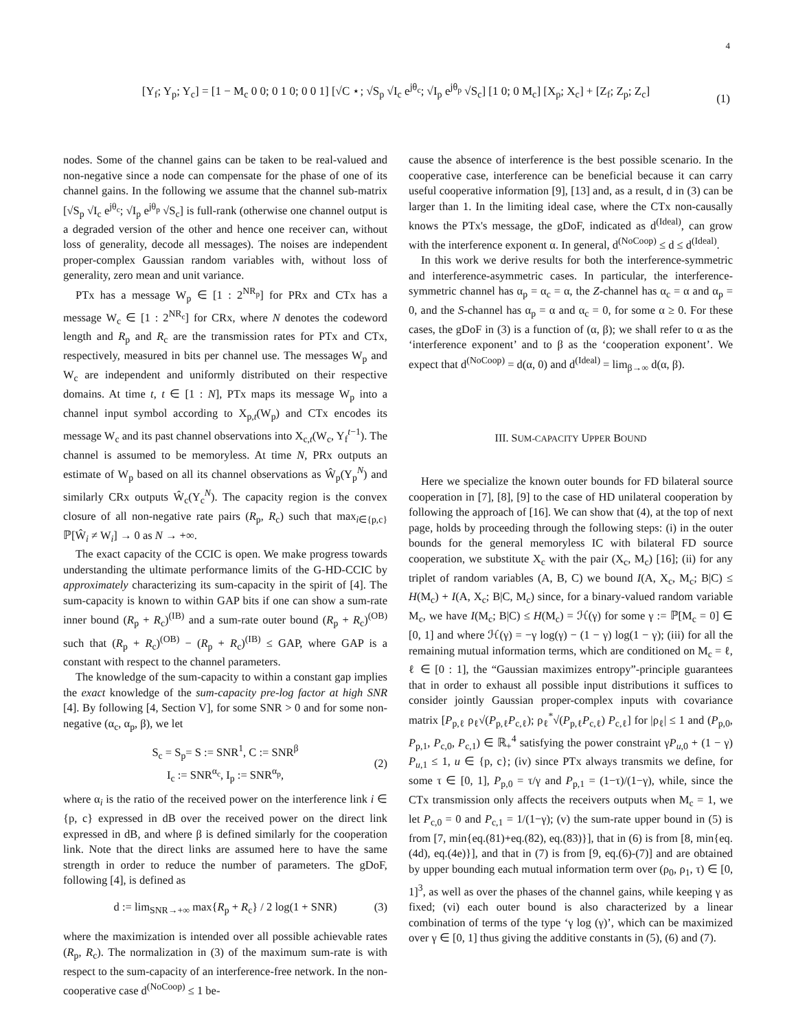4
[Y<sub>f</sub>; Y<sub>p</sub>; Y<sub>c</sub>] = [1 − M<sub>c</sub> 0 0; 0 1 0; 0 0 1] [√C ⋆; √S<sub>p</sub> √I<sub>c</sub> e<sup>jθ<sub>c</sub></sup>; √I<sub>p</sub> e<sup>jθ<sub>p</sub></sup> √S<sub>c</sub>] [1 0; 0 M<sub>c</sub>] [X<sub>p</sub>; X<sub>c</sub>] + [Z<sub>f</sub>; Z<sub>p</sub>; Z<sub>c</sub>]
(1)
nodes. Some of the channel gains can be taken to be real-valued and non-negative since a node can compensate for the phase of one of its channel gains. In the following we assume that the channel sub-matrix [√S<sub>p</sub> √I<sub>c</sub> e<sup>jθ<sub>c</sub></sup>; √I<sub>p</sub> e<sup>jθ<sub>p</sub></sup> √S<sub>c</sub>] is full-rank (otherwise one channel output is a degraded version of the other and hence one receiver can, without loss of generality, decode all messages). The noises are independent proper-complex Gaussian random variables with, without loss of generality, zero mean and unit variance.
PTx has a message W<sub>p</sub> ∈ [1 : 2<sup>NR<sub>p</sub></sup>] for PRx and CTx has a message W<sub>c</sub> ∈ [1 : 2<sup>NR<sub>c</sub></sup>] for CRx, where N denotes the codeword length and R<sub>p</sub> and R<sub>c</sub> are the transmission rates for PTx and CTx, respectively, measured in bits per channel use. The messages W<sub>p</sub> and W<sub>c</sub> are independent and uniformly distributed on their respective domains. At time t, t ∈ [1 : N], PTx maps its message W<sub>p</sub> into a channel input symbol according to X<sub>p,t</sub>(W<sub>p</sub>) and CTx encodes its message W<sub>c</sub> and its past channel observations into X<sub>c,t</sub>(W<sub>c</sub>, Y<sub>f</sub><sup>t−1</sup>). The channel is assumed to be memoryless. At time N, PRx outputs an estimate of W<sub>p</sub> based on all its channel observations as Ŵ<sub>p</sub>(Y<sub>p</sub><sup>N</sup>) and similarly CRx outputs Ŵ<sub>c</sub>(Y<sub>c</sub><sup>N</sup>). The capacity region is the convex closure of all non-negative rate pairs (R<sub>p</sub>, R<sub>c</sub>) such that max<sub>i∈{p,c}</sub> ℙ[Ŵ<sub>i</sub> ≠ W<sub>i</sub>] → 0 as N → +∞.
The exact capacity of the CCIC is open. We make progress towards understanding the ultimate performance limits of the G-HD-CCIC by approximately characterizing its sum-capacity in the spirit of [4]. The sum-capacity is known to within GAP bits if one can show a sum-rate inner bound (R<sub>p</sub> + R<sub>c</sub>)<sup>(IB)</sup> and a sum-rate outer bound (R<sub>p</sub> + R<sub>c</sub>)<sup>(OB)</sup> such that (R<sub>p</sub> + R<sub>c</sub>)<sup>(OB)</sup> − (R<sub>p</sub> + R<sub>c</sub>)<sup>(IB)</sup> ≤ GAP, where GAP is a constant with respect to the channel parameters.
The knowledge of the sum-capacity to within a constant gap implies the exact knowledge of the sum-capacity pre-log factor at high SNR [4]. By following [4, Section V], for some SNR > 0 and for some non-negative (α<sub>c</sub>, α<sub>p</sub>, β), we let
S<sub>c</sub> = S<sub>p</sub>= S := SNR<sup>1</sup>, C := SNR<sup>β</sup>
I<sub>c</sub> := SNR<sup>α<sub>c</sub></sup>, I<sub>p</sub> := SNR<sup>α<sub>p</sub></sup>,
(2)
where α<sub>i</sub> is the ratio of the received power on the interference link i ∈ {p, c} expressed in dB over the received power on the direct link expressed in dB, and where β is defined similarly for the cooperation link. Note that the direct links are assumed here to have the same strength in order to reduce the number of parameters. The gDoF, following [4], is defined as
d := lim<sub>SNR→+∞</sub> max{R<sub>p</sub> + R<sub>c</sub>} / 2 log(1 + SNR) (3)
where the maximization is intended over all possible achievable rates (R<sub>p</sub>, R<sub>c</sub>). The normalization in (3) of the maximum sum-rate is with respect to the sum-capacity of an interference-free network. In the non-cooperative case d<sup>(NoCoop)</sup> ≤ 1 be-
cause the absence of interference is the best possible scenario. In the cooperative case, interference can be beneficial because it can carry useful cooperative information [9], [13] and, as a result, d in (3) can be larger than 1. In the limiting ideal case, where the CTx non-causally knows the PTx's message, the gDoF, indicated as d<sup>(Ideal)</sup>, can grow with the interference exponent α. In general, d<sup>(NoCoop)</sup> ≤ d ≤ d<sup>(Ideal)</sup>.
In this work we derive results for both the interference-symmetric and interference-asymmetric cases. In particular, the interference-symmetric channel has α<sub>p</sub> = α<sub>c</sub> = α, the Z-channel has α<sub>c</sub> = α and α<sub>p</sub> = 0, and the S-channel has α<sub>p</sub> = α and α<sub>c</sub> = 0, for some α ≥ 0. For these cases, the gDoF in (3) is a function of (α, β); we shall refer to α as the ‘interference exponent’ and to β as the ‘cooperation exponent’. We expect that d<sup>(NoCoop)</sup> = d(α, 0) and d<sup>(Ideal)</sup> = lim<sub>β→∞</sub> d(α, β).
III. SUM-CAPACITY UPPER BOUND
Here we specialize the known outer bounds for FD bilateral source cooperation in [7], [8], [9] to the case of HD unilateral cooperation by following the approach of [16]. We can show that (4), at the top of next page, holds by proceeding through the following steps: (i) in the outer bounds for the general memoryless IC with bilateral FD source cooperation, we substitute X<sub>c</sub> with the pair (X<sub>c</sub>, M<sub>c</sub>) [16]; (ii) for any triplet of random variables (A, B, C) we bound I(A, X<sub>c</sub>, M<sub>c</sub>; B|C) ≤ H(M<sub>c</sub>) + I(A, X<sub>c</sub>; B|C, M<sub>c</sub>) since, for a binary-valued random variable M<sub>c</sub>, we have I(M<sub>c</sub>; B|C) ≤ H(M<sub>c</sub>) = ℋ(γ) for some γ := ℙ[M<sub>c</sub> = 0] ∈ [0, 1] and where ℋ(γ) = −γ log(γ) − (1 − γ) log(1 − γ); (iii) for all the remaining mutual information terms, which are conditioned on M<sub>c</sub> = ℓ, ℓ ∈ [0 : 1], the “Gaussian maximizes entropy”-principle guarantees that in order to exhaust all possible input distributions it suffices to consider jointly Gaussian proper-complex inputs with covariance matrix [P<sub>p,ℓ</sub> ρ<sub>ℓ</sub>√(P<sub>p,ℓ</sub>P<sub>c,ℓ</sub>); ρ<sub>ℓ</sub><sup>*</sup>√(P<sub>p,ℓ</sub>P<sub>c,ℓ</sub>) P<sub>c,ℓ</sub>] for |ρ<sub>ℓ</sub>| ≤ 1 and (P<sub>p,0</sub>, P<sub>p,1</sub>, P<sub>c,0</sub>, P<sub>c,1</sub>) ∈ ℝ<sub>+</sub><sup>4</sup> satisfying the power constraint γP<sub>u,0</sub> + (1 − γ) P<sub>u,1</sub> ≤ 1, u ∈ {p, c}; (iv) since PTx always transmits we define, for some τ ∈ [0, 1], P<sub>p,0</sub> = τ/γ and P<sub>p,1</sub> = (1−τ)/(1−γ), while, since the CTx transmission only affects the receivers outputs when M<sub>c</sub> = 1, we let P<sub>c,0</sub> = 0 and P<sub>c,1</sub> = 1/(1−γ); (v) the sum-rate upper bound in (5) is from [7, min{eq.(81)+eq.(82), eq.(83)}], that in (6) is from [8, min{eq.(4d), eq.(4e)}], and that in (7) is from [9, eq.(6)-(7)] and are obtained by upper bounding each mutual information term over (ρ<sub>0</sub>, ρ<sub>1</sub>, τ) ∈ [0, 1]<sup>3</sup>, as well as over the phases of the channel gains, while keeping γ as fixed; (vi) each outer bound is also characterized by a linear combination of terms of the type ‘γ log (γ)’, which can be maximized over γ ∈ [0, 1] thus giving the additive constants in (5), (6) and (7).